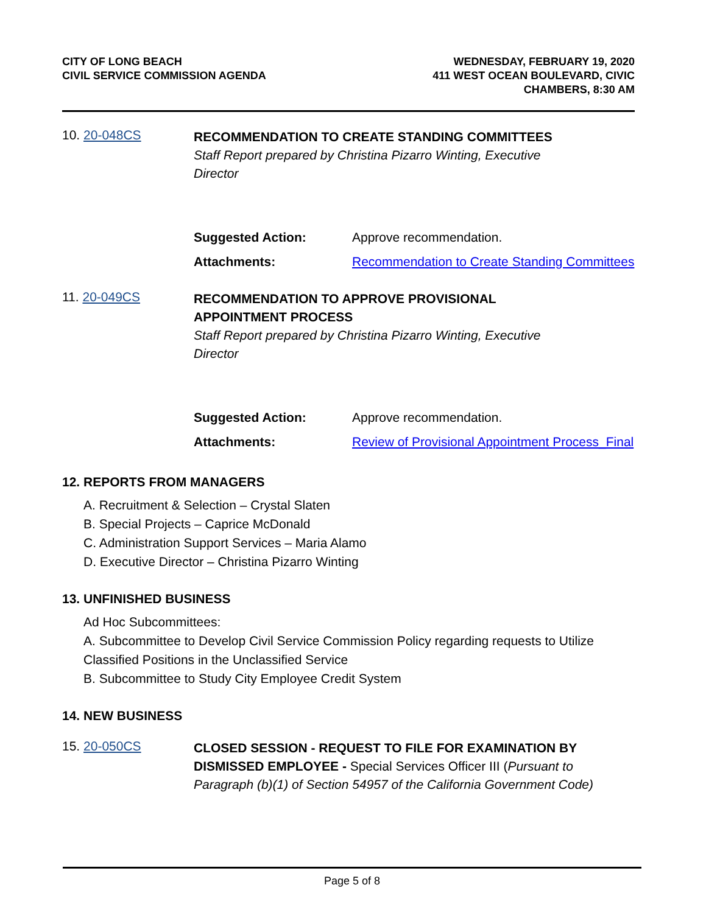CITY OF LONG BEACH
CIVIL SERVICE COMMISSION AGENDA
WEDNESDAY, FEBRUARY 19, 2020
411 WEST OCEAN BOULEVARD, CIVIC
CHAMBERS, 8:30 AM
10. 20-048CS
RECOMMENDATION TO CREATE STANDING COMMITTEES
Staff Report prepared by Christina Pizarro Winting, Executive Director
Suggested Action: Approve recommendation.
Attachments: Recommendation to Create Standing Committees
11. 20-049CS
RECOMMENDATION TO APPROVE PROVISIONAL APPOINTMENT PROCESS
Staff Report prepared by Christina Pizarro Winting, Executive Director
Suggested Action: Approve recommendation.
Attachments: Review of Provisional Appointment Process_Final
12. REPORTS FROM MANAGERS
A. Recruitment & Selection – Crystal Slaten
B. Special Projects – Caprice McDonald
C. Administration Support Services – Maria Alamo
D. Executive Director – Christina Pizarro Winting
13. UNFINISHED BUSINESS
Ad Hoc Subcommittees:
A. Subcommittee to Develop Civil Service Commission Policy regarding requests to Utilize Classified Positions in the Unclassified Service
B. Subcommittee to Study City Employee Credit System
14. NEW BUSINESS
15. 20-050CS
CLOSED SESSION - REQUEST TO FILE FOR EXAMINATION BY DISMISSED EMPLOYEE - Special Services Officer III (Pursuant to Paragraph (b)(1) of Section 54957 of the California Government Code)
Page 5 of 8